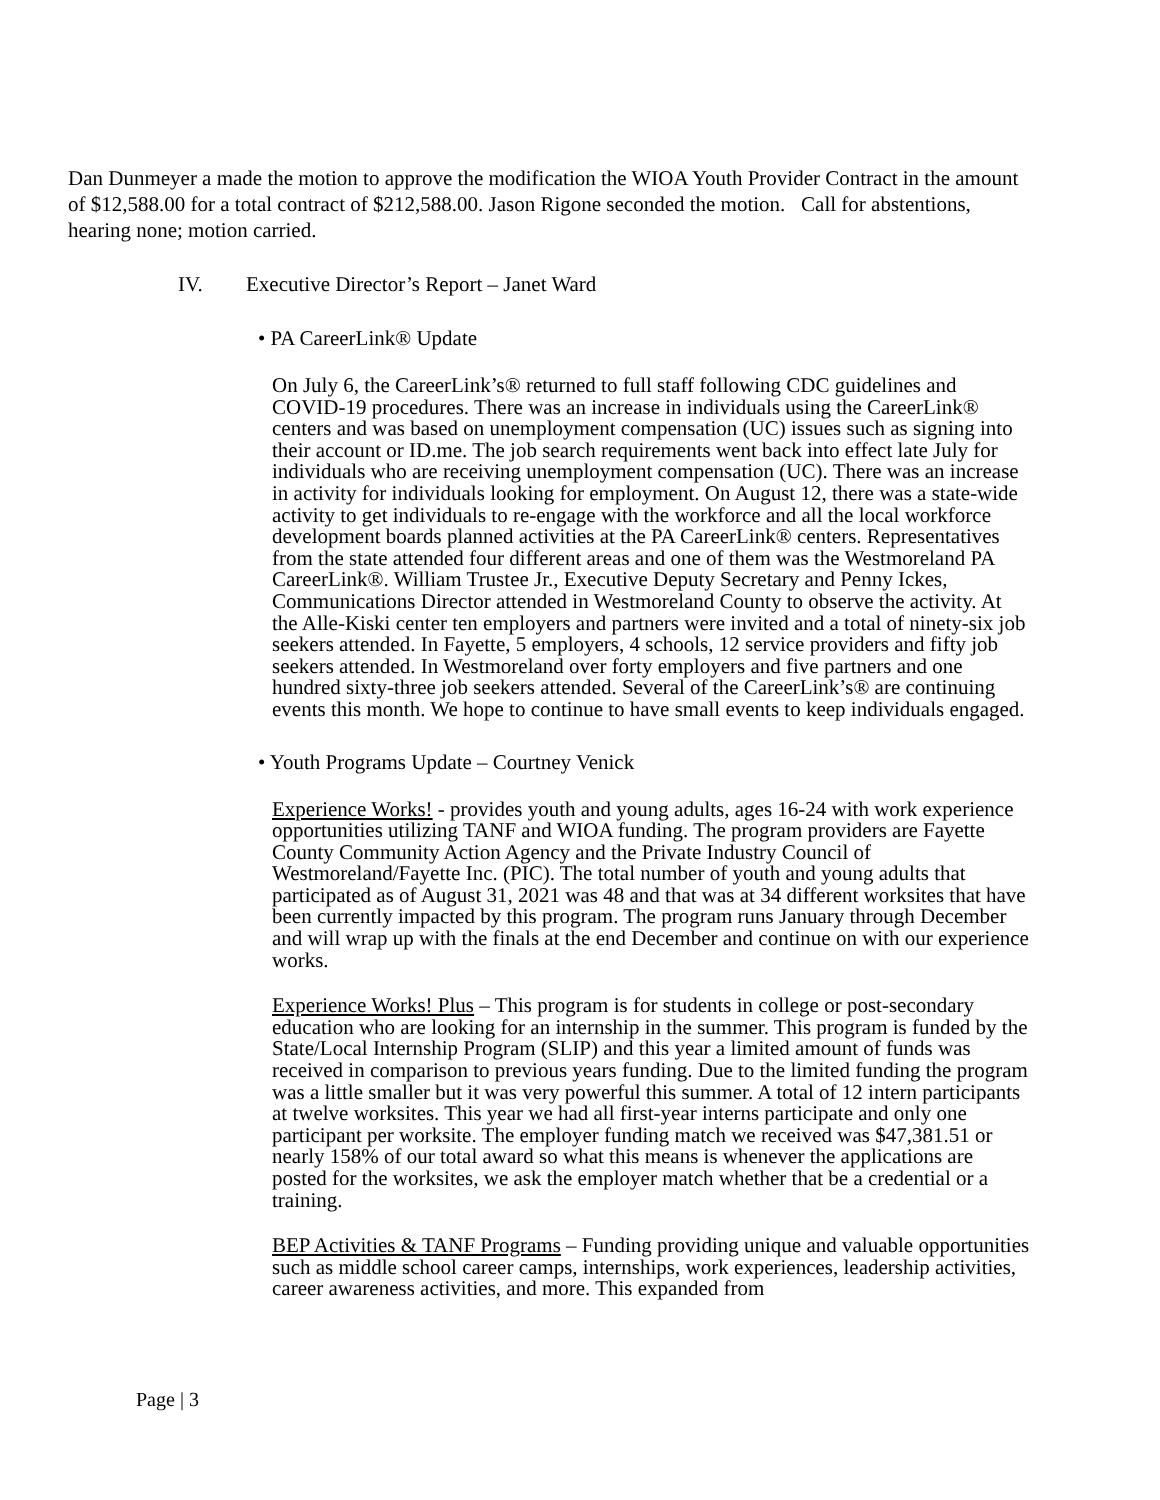Dan Dunmeyer a made the motion to approve the modification the WIOA Youth Provider Contract in the amount of $12,588.00 for a total contract of $212,588.00. Jason Rigone seconded the motion. Call for abstentions, hearing none; motion carried.
IV. Executive Director’s Report – Janet Ward
• PA CareerLink® Update
On July 6, the CareerLink’s® returned to full staff following CDC guidelines and COVID-19 procedures. There was an increase in individuals using the CareerLink® centers and was based on unemployment compensation (UC) issues such as signing into their account or ID.me. The job search requirements went back into effect late July for individuals who are receiving unemployment compensation (UC). There was an increase in activity for individuals looking for employment. On August 12, there was a state-wide activity to get individuals to re-engage with the workforce and all the local workforce development boards planned activities at the PA CareerLink® centers. Representatives from the state attended four different areas and one of them was the Westmoreland PA CareerLink®. William Trustee Jr., Executive Deputy Secretary and Penny Ickes, Communications Director attended in Westmoreland County to observe the activity. At the Alle-Kiski center ten employers and partners were invited and a total of ninety-six job seekers attended. In Fayette, 5 employers, 4 schools, 12 service providers and fifty job seekers attended. In Westmoreland over forty employers and five partners and one hundred sixty-three job seekers attended. Several of the CareerLink’s® are continuing events this month. We hope to continue to have small events to keep individuals engaged.
• Youth Programs Update – Courtney Venick
Experience Works! - provides youth and young adults, ages 16-24 with work experience opportunities utilizing TANF and WIOA funding. The program providers are Fayette County Community Action Agency and the Private Industry Council of Westmoreland/Fayette Inc. (PIC). The total number of youth and young adults that participated as of August 31, 2021 was 48 and that was at 34 different worksites that have been currently impacted by this program. The program runs January through December and will wrap up with the finals at the end December and continue on with our experience works.
Experience Works! Plus – This program is for students in college or post-secondary education who are looking for an internship in the summer. This program is funded by the State/Local Internship Program (SLIP) and this year a limited amount of funds was received in comparison to previous years funding. Due to the limited funding the program was a little smaller but it was very powerful this summer. A total of 12 intern participants at twelve worksites. This year we had all first-year interns participate and only one participant per worksite. The employer funding match we received was $47,381.51 or nearly 158% of our total award so what this means is whenever the applications are posted for the worksites, we ask the employer match whether that be a credential or a training.
BEP Activities & TANF Programs – Funding providing unique and valuable opportunities such as middle school career camps, internships, work experiences, leadership activities, career awareness activities, and more. This expanded from
Page | 3